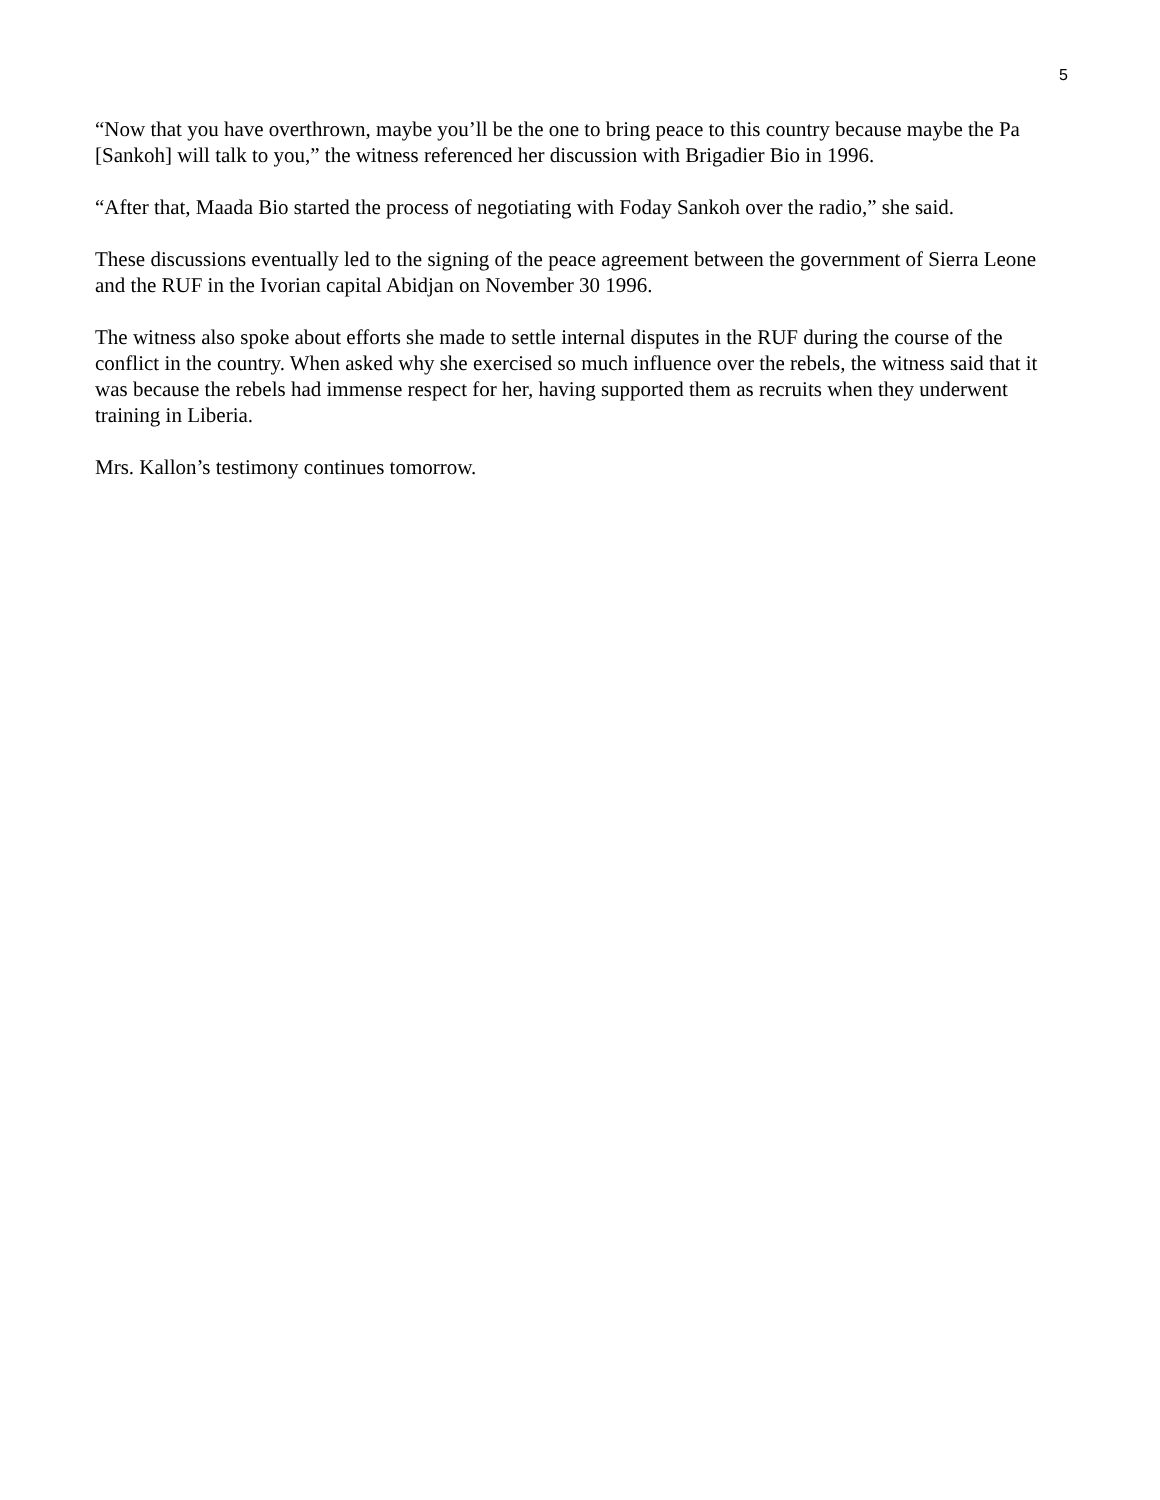5
“Now that you have overthrown, maybe you’ll be the one to bring peace to this country because maybe the Pa [Sankoh] will talk to you,” the witness referenced her discussion with Brigadier Bio in 1996.
“After that, Maada Bio started the process of negotiating with Foday Sankoh over the radio,” she said.
These discussions eventually led to the signing of the peace agreement between the government of Sierra Leone and the RUF in the Ivorian capital Abidjan on November 30 1996.
The witness also spoke about efforts she made to settle internal disputes in the RUF during the course of the conflict in the country. When asked why she exercised so much influence over the rebels, the witness said that it was because the rebels had immense respect for her, having supported them as recruits when they underwent training in Liberia.
Mrs. Kallon’s testimony continues tomorrow.